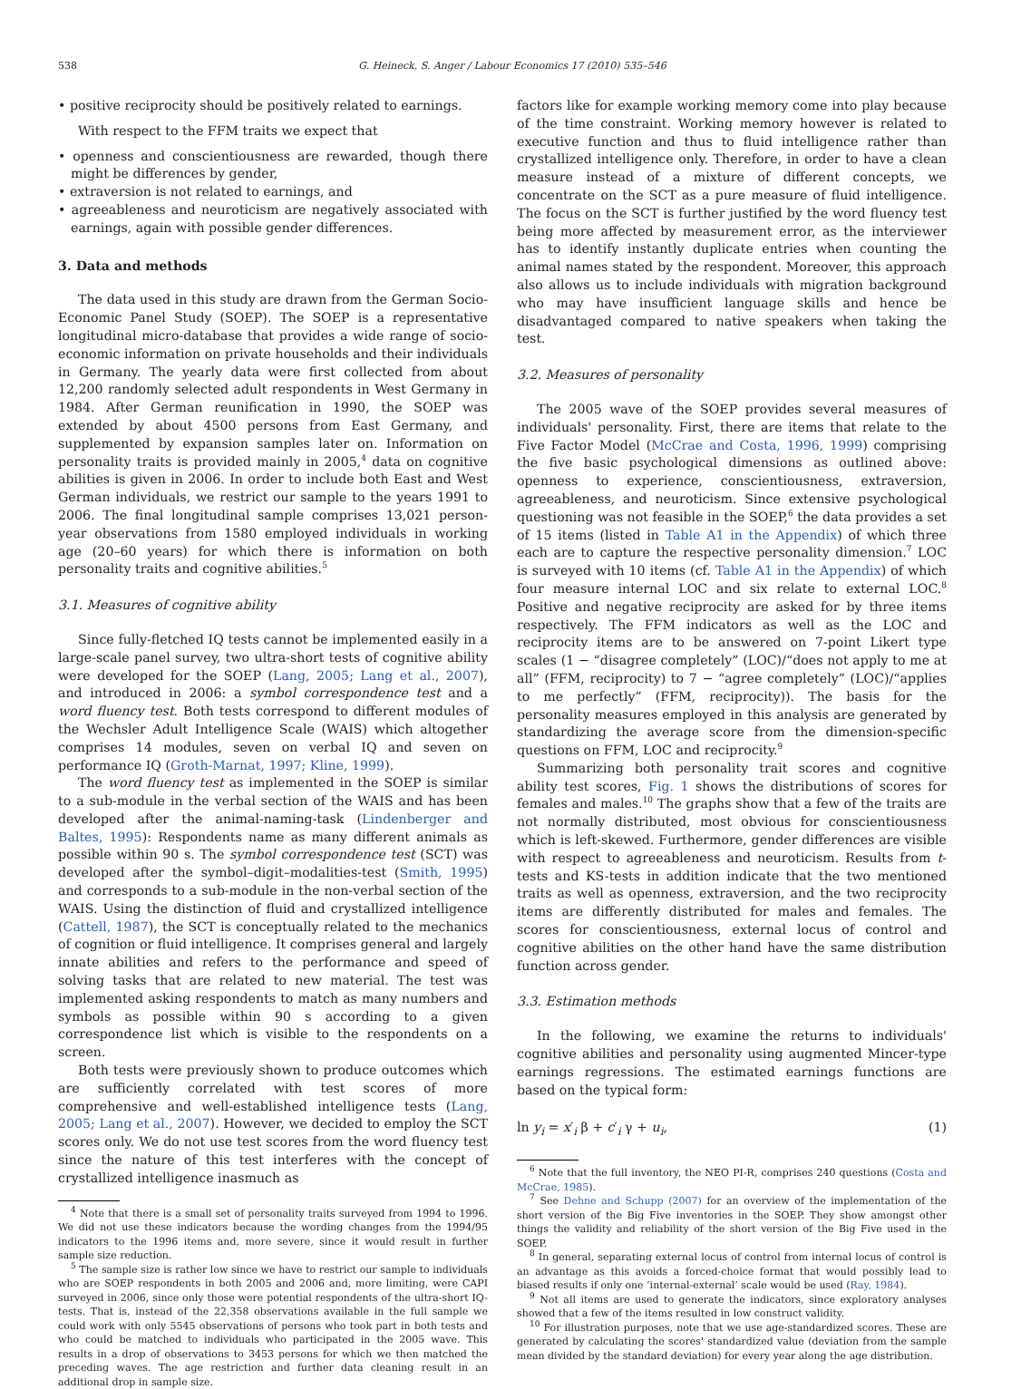538 G. Heineck, S. Anger / Labour Economics 17 (2010) 535–546
• positive reciprocity should be positively related to earnings.
With respect to the FFM traits we expect that
• openness and conscientiousness are rewarded, though there might be differences by gender,
• extraversion is not related to earnings, and
• agreeableness and neuroticism are negatively associated with earnings, again with possible gender differences.
3. Data and methods
The data used in this study are drawn from the German Socio-Economic Panel Study (SOEP). The SOEP is a representative longitudinal micro-database that provides a wide range of socio-economic information on private households and their individuals in Germany. The yearly data were first collected from about 12,200 randomly selected adult respondents in West Germany in 1984. After German reunification in 1990, the SOEP was extended by about 4500 persons from East Germany, and supplemented by expansion samples later on. Information on personality traits is provided mainly in 2005,<sup>4</sup> data on cognitive abilities is given in 2006. In order to include both East and West German individuals, we restrict our sample to the years 1991 to 2006. The final longitudinal sample comprises 13,021 person-year observations from 1580 employed individuals in working age (20–60 years) for which there is information on both personality traits and cognitive abilities.<sup>5</sup>
3.1. Measures of cognitive ability
Since fully-fletched IQ tests cannot be implemented easily in a large-scale panel survey, two ultra-short tests of cognitive ability were developed for the SOEP (Lang, 2005; Lang et al., 2007), and introduced in 2006: a symbol correspondence test and a word fluency test. Both tests correspond to different modules of the Wechsler Adult Intelligence Scale (WAIS) which altogether comprises 14 modules, seven on verbal IQ and seven on performance IQ (Groth-Marnat, 1997; Kline, 1999).
The word fluency test as implemented in the SOEP is similar to a sub-module in the verbal section of the WAIS and has been developed after the animal-naming-task (Lindenberger and Baltes, 1995): Respondents name as many different animals as possible within 90 s. The symbol correspondence test (SCT) was developed after the symbol–digit–modalities-test (Smith, 1995) and corresponds to a sub-module in the non-verbal section of the WAIS. Using the distinction of fluid and crystallized intelligence (Cattell, 1987), the SCT is conceptually related to the mechanics of cognition or fluid intelligence. It comprises general and largely innate abilities and refers to the performance and speed of solving tasks that are related to new material. The test was implemented asking respondents to match as many numbers and symbols as possible within 90 s according to a given correspondence list which is visible to the respondents on a screen.
Both tests were previously shown to produce outcomes which are sufficiently correlated with test scores of more comprehensive and well-established intelligence tests (Lang, 2005; Lang et al., 2007). However, we decided to employ the SCT scores only. We do not use test scores from the word fluency test since the nature of this test interferes with the concept of crystallized intelligence inasmuch as
<sup>4</sup> Note that there is a small set of personality traits surveyed from 1994 to 1996. We did not use these indicators because the wording changes from the 1994/95 indicators to the 1996 items and, more severe, since it would result in further sample size reduction.
<sup>5</sup> The sample size is rather low since we have to restrict our sample to individuals who are SOEP respondents in both 2005 and 2006 and, more limiting, were CAPI surveyed in 2006, since only those were potential respondents of the ultra-short IQ-tests. That is, instead of the 22,358 observations available in the full sample we could work with only 5545 observations of persons who took part in both tests and who could be matched to individuals who participated in the 2005 wave. This results in a drop of observations to 3453 persons for which we then matched the preceding waves. The age restriction and further data cleaning result in an additional drop in sample size.
factors like for example working memory come into play because of the time constraint. Working memory however is related to executive function and thus to fluid intelligence rather than crystallized intelligence only. Therefore, in order to have a clean measure instead of a mixture of different concepts, we concentrate on the SCT as a pure measure of fluid intelligence. The focus on the SCT is further justified by the word fluency test being more affected by measurement error, as the interviewer has to identify instantly duplicate entries when counting the animal names stated by the respondent. Moreover, this approach also allows us to include individuals with migration background who may have insufficient language skills and hence be disadvantaged compared to native speakers when taking the test.
3.2. Measures of personality
The 2005 wave of the SOEP provides several measures of individuals' personality. First, there are items that relate to the Five Factor Model (McCrae and Costa, 1996, 1999) comprising the five basic psychological dimensions as outlined above: openness to experience, conscientiousness, extraversion, agreeableness, and neuroticism. Since extensive psychological questioning was not feasible in the SOEP,<sup>6</sup> the data provides a set of 15 items (listed in Table A1 in the Appendix) of which three each are to capture the respective personality dimension.<sup>7</sup> LOC is surveyed with 10 items (cf. Table A1 in the Appendix) of which four measure internal LOC and six relate to external LOC.<sup>8</sup> Positive and negative reciprocity are asked for by three items respectively. The FFM indicators as well as the LOC and reciprocity items are to be answered on 7-point Likert type scales (1 − “disagree completely” (LOC)/“does not apply to me at all” (FFM, reciprocity) to 7 − “agree completely” (LOC)/“applies to me perfectly” (FFM, reciprocity)). The basis for the personality measures employed in this analysis are generated by standardizing the average score from the dimension-specific questions on FFM, LOC and reciprocity.<sup>9</sup>
Summarizing both personality trait scores and cognitive ability test scores, Fig. 1 shows the distributions of scores for females and males.<sup>10</sup> The graphs show that a few of the traits are not normally distributed, most obvious for conscientiousness which is left-skewed. Furthermore, gender differences are visible with respect to agreeableness and neuroticism. Results from t-tests and KS-tests in addition indicate that the two mentioned traits as well as openness, extraversion, and the two reciprocity items are differently distributed for males and females. The scores for conscientiousness, external locus of control and cognitive abilities on the other hand have the same distribution function across gender.
3.3. Estimation methods
In the following, we examine the returns to individuals' cognitive abilities and personality using augmented Mincer-type earnings regressions. The estimated earnings functions are based on the typical form:
ln y<sub>i</sub> = x′<sub>i</sub> β + c′<sub>i</sub> γ + u<sub>i</sub>, (1)
<sup>6</sup> Note that the full inventory, the NEO PI-R, comprises 240 questions (Costa and McCrae, 1985).
<sup>7</sup> See Dehne and Schupp (2007) for an overview of the implementation of the short version of the Big Five inventories in the SOEP. They show amongst other things the validity and reliability of the short version of the Big Five used in the SOEP.
<sup>8</sup> In general, separating external locus of control from internal locus of control is an advantage as this avoids a forced-choice format that would possibly lead to biased results if only one ‘internal-external’ scale would be used (Ray, 1984).
<sup>9</sup> Not all items are used to generate the indicators, since exploratory analyses showed that a few of the items resulted in low construct validity.
<sup>10</sup> For illustration purposes, note that we use age-standardized scores. These are generated by calculating the scores' standardized value (deviation from the sample mean divided by the standard deviation) for every year along the age distribution.